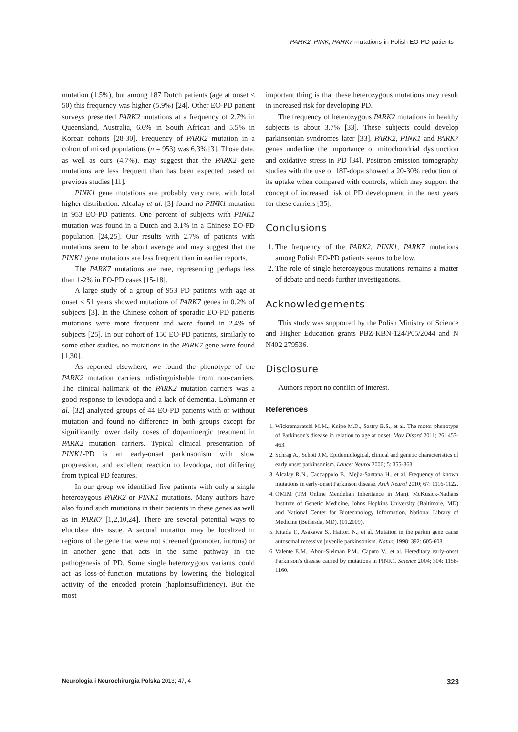PARK2, PINK, PARK7 mutations in Polish EO-PD patients
mutation (1.5%), but among 187 Dutch patients (age at onset ≤ 50) this frequency was higher (5.9%) [24]. Other EO-PD patient surveys presented PARK2 mutations at a frequency of 2.7% in Queensland, Australia, 6.6% in South African and 5.5% in Korean cohorts [28-30]. Frequency of PARK2 mutation in a cohort of mixed populations (n = 953) was 6.3% [3]. Those data, as well as ours (4.7%), may suggest that the PARK2 gene mutations are less frequent than has been expected based on previous studies [11].
PINK1 gene mutations are probably very rare, with local higher distribution. Alcalay et al. [3] found no PINK1 mutation in 953 EO-PD patients. One percent of subjects with PINK1 mutation was found in a Dutch and 3.1% in a Chinese EO-PD population [24,25]. Our results with 2.7% of patients with mutations seem to be about average and may suggest that the PINK1 gene mutations are less frequent than in earlier reports.
The PARK7 mutations are rare, representing perhaps less than 1-2% in EO-PD cases [15-18].
A large study of a group of 953 PD patients with age at onset < 51 years showed mutations of PARK7 genes in 0.2% of subjects [3]. In the Chinese cohort of sporadic EO-PD patients mutations were more frequent and were found in 2.4% of subjects [25]. In our cohort of 150 EO-PD patients, similarly to some other studies, no mutations in the PARK7 gene were found [1,30].
As reported elsewhere, we found the phenotype of the PARK2 mutation carriers indistinguishable from non-carriers. The clinical hallmark of the PARK2 mutation carriers was a good response to levodopa and a lack of dementia. Lohmann et al. [32] analyzed groups of 44 EO-PD patients with or without mutation and found no difference in both groups except for significantly lower daily doses of dopaminergic treatment in PARK2 mutation carriers. Typical clinical presentation of PINK1-PD is an early-onset parkinsonism with slow progression, and excellent reaction to levodopa, not differing from typical PD features.
In our group we identified five patients with only a single heterozygous PARK2 or PINK1 mutations. Many authors have also found such mutations in their patients in these genes as well as in PARK7 [1,2,10,24]. There are several potential ways to elucidate this issue. A second mutation may be localized in regions of the gene that were not screened (promoter, introns) or in another gene that acts in the same pathway in the pathogenesis of PD. Some single heterozygous variants could act as loss-of-function mutations by lowering the biological activity of the encoded protein (haploinsufficiency). But the most
important thing is that these heterozygous mutations may result in increased risk for developing PD.
The frequency of heterozygous PARK2 mutations in healthy subjects is about 3.7% [33]. These subjects could develop parkinsonian syndromes later [33]. PARK2, PINK1 and PARK7 genes underline the importance of mitochondrial dysfunction and oxidative stress in PD [34]. Positron emission tomography studies with the use of 18F-dopa showed a 20-30% reduction of its uptake when compared with controls, which may support the concept of increased risk of PD development in the next years for these carriers [35].
Conclusions
1. The frequency of the PARK2, PINK1, PARK7 mutations among Polish EO-PD patients seems to be low.
2. The role of single heterozygous mutations remains a matter of debate and needs further investigations.
Acknowledgements
This study was supported by the Polish Ministry of Science and Higher Education grants PBZ-KBN-124/P05/2044 and N N402 279536.
Disclosure
Authors report no conflict of interest.
References
1. Wickremaratchi M.M., Knipe M.D., Sastry B.S., et al. The motor phenotype of Parkinson's disease in relation to age at onset. Mov Disord 2011; 26: 457-463.
2. Schrag A., Schott J.M. Epidemiological, clinical and genetic characteristics of early onset parkinsonism. Lancet Neurol 2006; 5: 355-363.
3. Alcalay R.N., Caccappolo E., Mejia-Santana H., et al. Frequency of known mutations in early-onset Parkinson disease. Arch Neurol 2010; 67: 1116-1122.
4. OMIM (TM Online Mendelian Inheritance in Man). McKusick-Nathans Institute of Genetic Medicine, Johns Hopkins University (Baltimore, MD) and National Center for Biotechnology Information, National Library of Medicine (Bethesda, MD). (01.2009).
5. Kitada T., Asakawa S., Hattori N., et al. Mutation in the parkin gene cause autosomal recessive juvenile parkinsonism. Nature 1998; 392: 605-608.
6. Valente E.M., Abou-Sleiman P.M., Caputo V., et al. Hereditary early-onset Parkinson's disease caused by mutations in PINK1. Science 2004; 304: 1158-1160.
Neurologia i Neurochirurgia Polska 2013; 47, 4 323